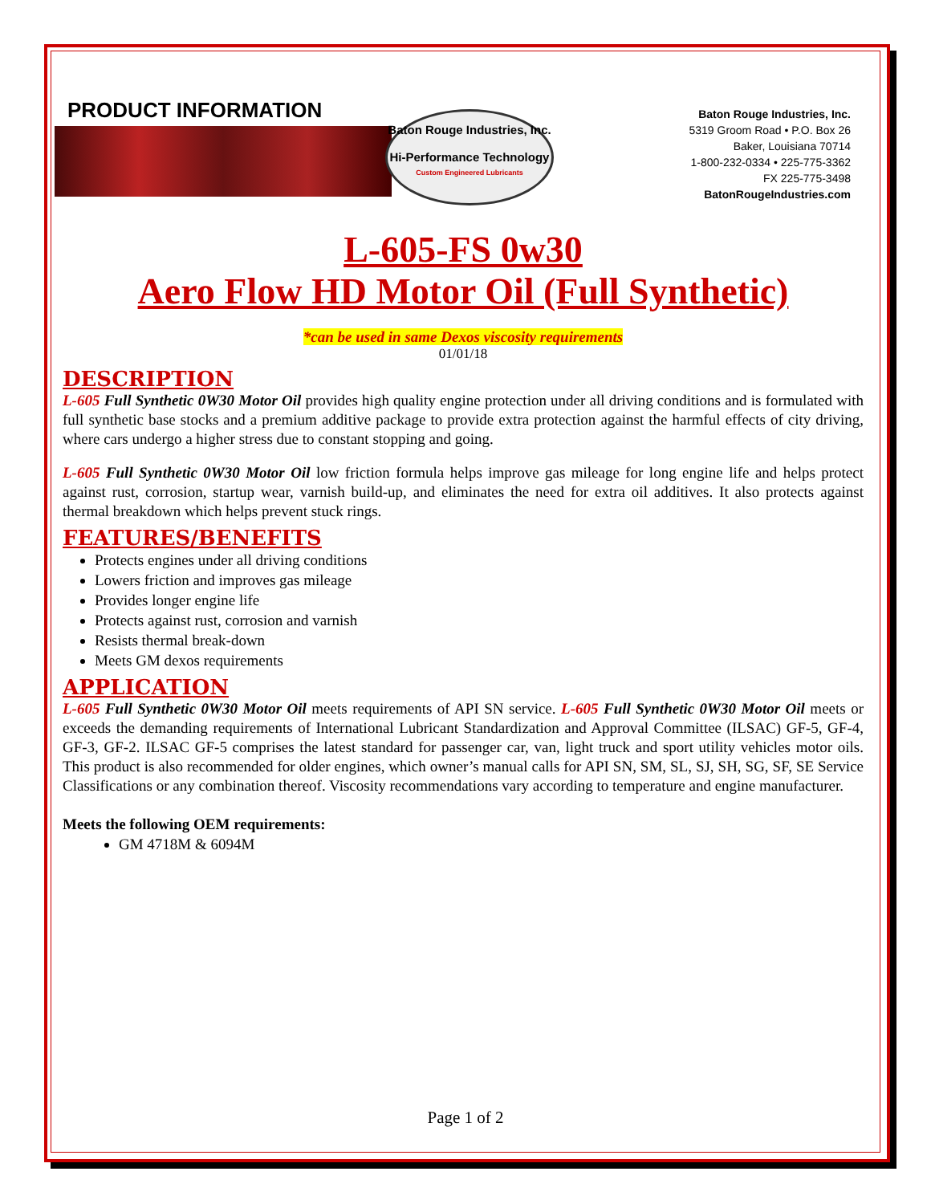PRODUCT INFORMATION
Baton Rouge Industries, Inc.
Hi-Performance Technology
Custom Engineered Lubricants
Baton Rouge Industries, Inc.
5319 Groom Road • P.O. Box 26
Baker, Louisiana 70714
1-800-232-0334 • 225-775-3362
FX 225-775-3498
BatonRougeIndustries.com
L-605-FS 0w30
Aero Flow HD Motor Oil (Full Synthetic)
*can be used in same Dexos viscosity requirements
01/01/18
DESCRIPTION
L-605 Full Synthetic 0W30 Motor Oil provides high quality engine protection under all driving conditions and is formulated with full synthetic base stocks and a premium additive package to provide extra protection against the harmful effects of city driving, where cars undergo a higher stress due to constant stopping and going.
L-605 Full Synthetic 0W30 Motor Oil low friction formula helps improve gas mileage for long engine life and helps protect against rust, corrosion, startup wear, varnish build-up, and eliminates the need for extra oil additives. It also protects against thermal breakdown which helps prevent stuck rings.
FEATURES/BENEFITS
Protects engines under all driving conditions
Lowers friction and improves gas mileage
Provides longer engine life
Protects against rust, corrosion and varnish
Resists thermal break-down
Meets GM dexos requirements
APPLICATION
L-605 Full Synthetic 0W30 Motor Oil meets requirements of API SN service. L-605 Full Synthetic 0W30 Motor Oil meets or exceeds the demanding requirements of International Lubricant Standardization and Approval Committee (ILSAC) GF-5, GF-4, GF-3, GF-2. ILSAC GF-5 comprises the latest standard for passenger car, van, light truck and sport utility vehicles motor oils. This product is also recommended for older engines, which owner’s manual calls for API SN, SM, SL, SJ, SH, SG, SF, SE Service Classifications or any combination thereof. Viscosity recommendations vary according to temperature and engine manufacturer.
Meets the following OEM requirements:
GM 4718M & 6094M
Page 1 of 2